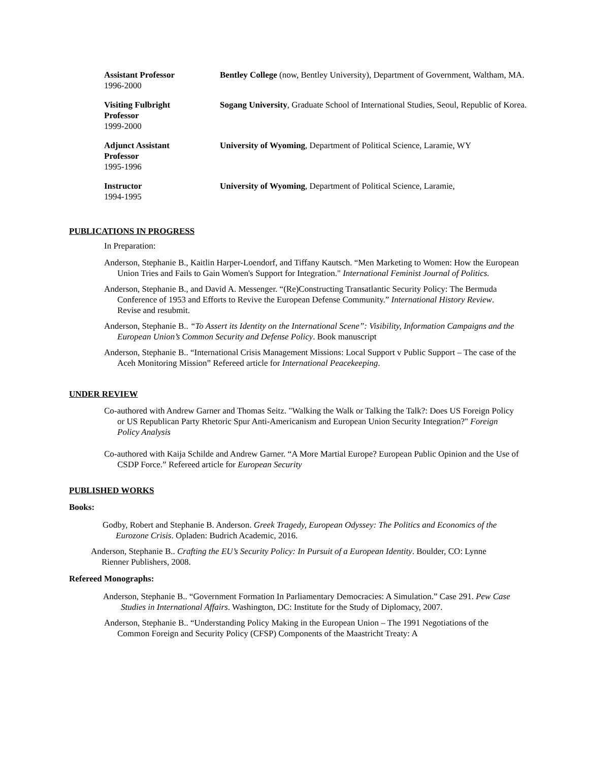Assistant Professor
1996-2000
Bentley College (now, Bentley University), Department of Government, Waltham, MA.
Visiting Fulbright
Professor
1999-2000
Sogang University, Graduate School of International Studies, Seoul, Republic of Korea.
Adjunct Assistant
Professor
1995-1996
University of Wyoming, Department of Political Science, Laramie, WY
Instructor
1994-1995
University of Wyoming, Department of Political Science, Laramie,
PUBLICATIONS IN PROGRESS
In Preparation:
Anderson, Stephanie B., Kaitlin Harper-Loendorf, and Tiffany Kautsch. “Men Marketing to Women: How the European Union Tries and Fails to Gain Women's Support for Integration." International Feminist Journal of Politics.
Anderson, Stephanie B., and David A. Messenger. “(Re)Constructing Transatlantic Security Policy: The Bermuda Conference of 1953 and Efforts to Revive the European Defense Community.” International History Review. Revise and resubmit.
Anderson, Stephanie B.. “To Assert its Identity on the International Scene”: Visibility, Information Campaigns and the European Union’s Common Security and Defense Policy. Book manuscript
Anderson, Stephanie B.. “International Crisis Management Missions: Local Support v Public Support – The case of the Aceh Monitoring Mission” Refereed article for International Peacekeeping.
UNDER REVIEW
Co-authored with Andrew Garner and Thomas Seitz. "Walking the Walk or Talking the Talk?: Does US Foreign Policy or US Republican Party Rhetoric Spur Anti-Americanism and European Union Security Integration?" Foreign Policy Analysis
Co-authored with Kaija Schilde and Andrew Garner. “A More Martial Europe? European Public Opinion and the Use of CSDP Force.” Refereed article for European Security
PUBLISHED WORKS
Books:
Godby, Robert and Stephanie B. Anderson. Greek Tragedy, European Odyssey: The Politics and Economics of the Eurozone Crisis. Opladen: Budrich Academic, 2016.
Anderson, Stephanie B.. Crafting the EU’s Security Policy: In Pursuit of a European Identity. Boulder, CO: Lynne Rienner Publishers, 2008.
Refereed Monographs:
Anderson, Stephanie B.. “Government Formation In Parliamentary Democracies: A Simulation.” Case 291. Pew Case Studies in International Affairs. Washington, DC: Institute for the Study of Diplomacy, 2007.
Anderson, Stephanie B.. “Understanding Policy Making in the European Union – The 1991 Negotiations of the Common Foreign and Security Policy (CFSP) Components of the Maastricht Treaty: A